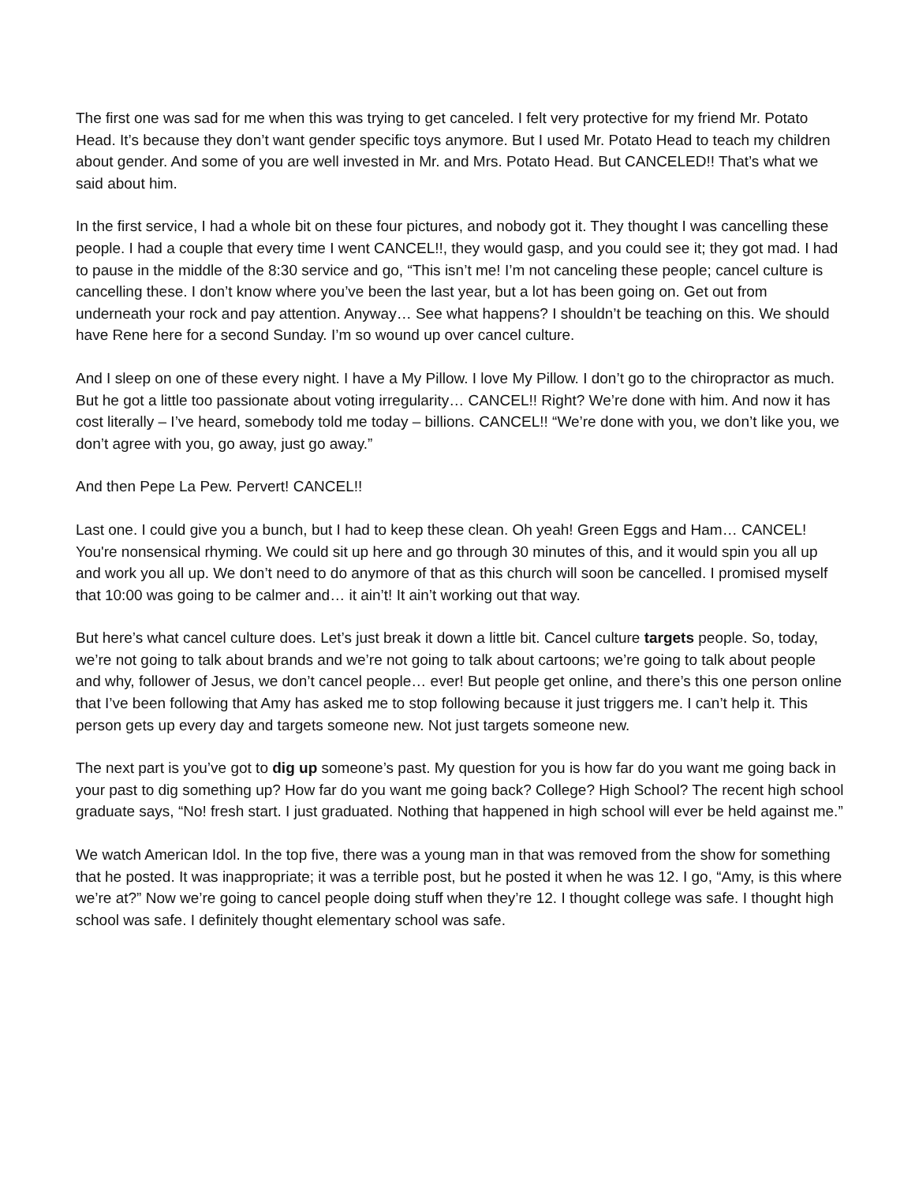The first one was sad for me when this was trying to get canceled. I felt very protective for my friend Mr. Potato Head. It’s because they don’t want gender specific toys anymore. But I used Mr. Potato Head to teach my children about gender. And some of you are well invested in Mr. and Mrs. Potato Head. But CANCELED!! That’s what we said about him.
In the first service, I had a whole bit on these four pictures, and nobody got it. They thought I was cancelling these people. I had a couple that every time I went CANCEL!!, they would gasp, and you could see it; they got mad. I had to pause in the middle of the 8:30 service and go, “This isn’t me! I’m not canceling these people; cancel culture is cancelling these. I don’t know where you’ve been the last year, but a lot has been going on. Get out from underneath your rock and pay attention. Anyway… See what happens? I shouldn’t be teaching on this. We should have Rene here for a second Sunday. I’m so wound up over cancel culture.
And I sleep on one of these every night. I have a My Pillow. I love My Pillow. I don’t go to the chiropractor as much. But he got a little too passionate about voting irregularity… CANCEL!! Right? We’re done with him. And now it has cost literally – I’ve heard, somebody told me today – billions. CANCEL!! “We’re done with you, we don’t like you, we don’t agree with you, go away, just go away.”
And then Pepe La Pew. Pervert! CANCEL!!
Last one. I could give you a bunch, but I had to keep these clean. Oh yeah! Green Eggs and Ham… CANCEL! You're nonsensical rhyming. We could sit up here and go through 30 minutes of this, and it would spin you all up and work you all up. We don’t need to do anymore of that as this church will soon be cancelled. I promised myself that 10:00 was going to be calmer and… it ain’t! It ain’t working out that way.
But here’s what cancel culture does. Let’s just break it down a little bit. Cancel culture targets people. So, today, we’re not going to talk about brands and we’re not going to talk about cartoons; we’re going to talk about people and why, follower of Jesus, we don’t cancel people… ever! But people get online, and there’s this one person online that I’ve been following that Amy has asked me to stop following because it just triggers me. I can’t help it. This person gets up every day and targets someone new. Not just targets someone new.
The next part is you’ve got to dig up someone’s past. My question for you is how far do you want me going back in your past to dig something up? How far do you want me going back? College? High School? The recent high school graduate says, “No! fresh start. I just graduated. Nothing that happened in high school will ever be held against me.”
We watch American Idol. In the top five, there was a young man in that was removed from the show for something that he posted. It was inappropriate; it was a terrible post, but he posted it when he was 12. I go, “Amy, is this where we’re at?” Now we’re going to cancel people doing stuff when they’re 12. I thought college was safe. I thought high school was safe. I definitely thought elementary school was safe.